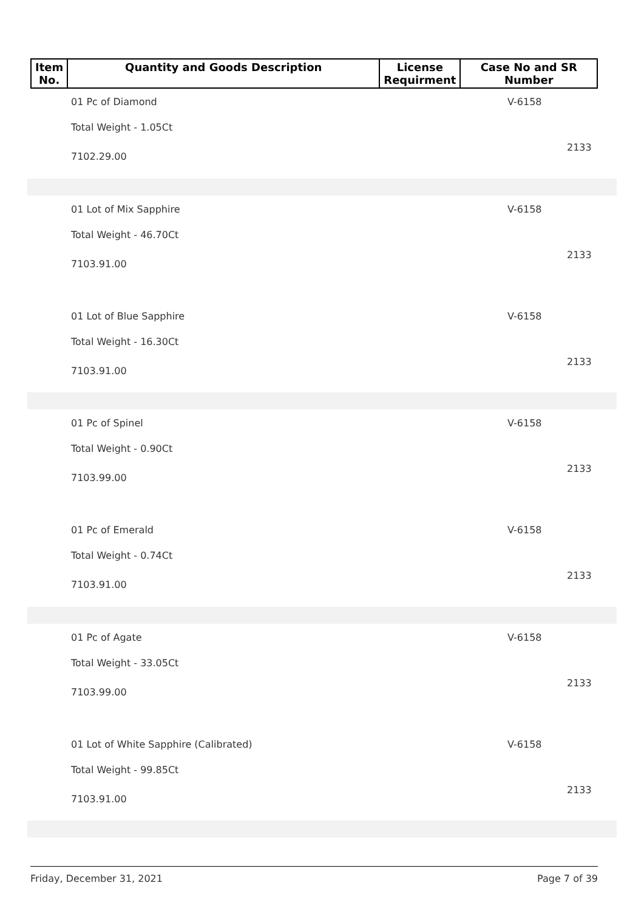| Item No. | Quantity and Goods Description | License Requirment | Case No and SR Number |
| --- | --- | --- | --- |
01 Pc of Diamond V-6158
Total Weight - 1.05Ct
2133
7102.29.00
01 Lot of Mix Sapphire V-6158
Total Weight - 46.70Ct
2133
7103.91.00
01 Lot of Blue Sapphire V-6158
Total Weight - 16.30Ct
2133
7103.91.00
01 Pc of Spinel V-6158
Total Weight - 0.90Ct
2133
7103.99.00
01 Pc of Emerald V-6158
Total Weight - 0.74Ct
2133
7103.91.00
01 Pc of Agate V-6158
Total Weight - 33.05Ct
2133
7103.99.00
01 Lot of White Sapphire (Calibrated)
V-6158
Total Weight - 99.85Ct
2133
7103.91.00
Friday, December 31, 2021 Page 7 of 39